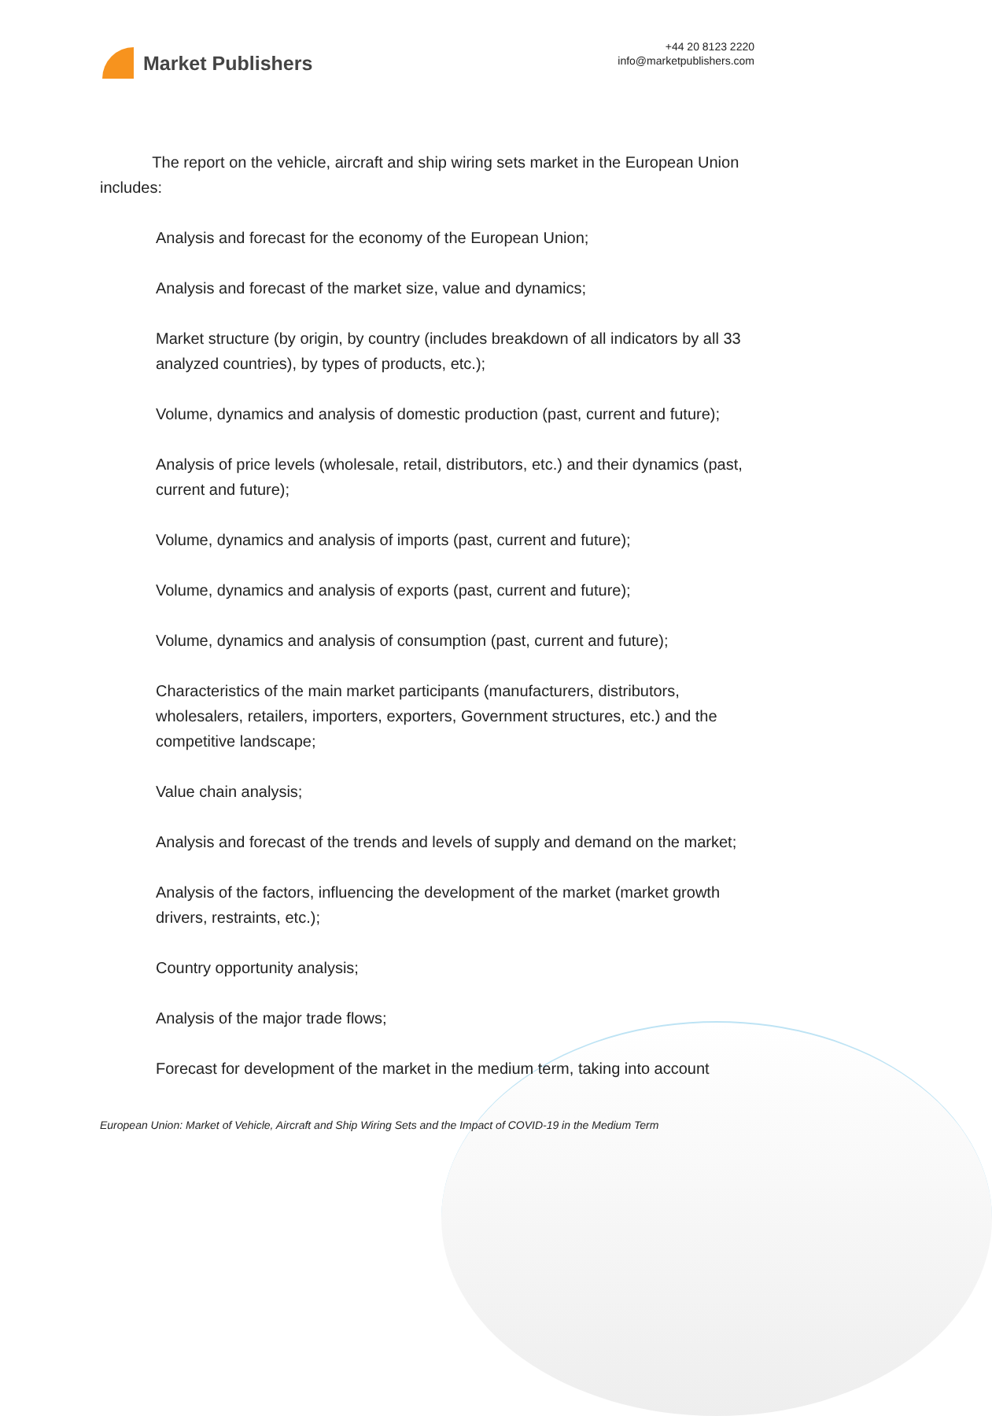Market Publishers
+44 20 8123 2220
info@marketpublishers.com
The report on the vehicle, aircraft and ship wiring sets market in the European Union includes:
Analysis and forecast for the economy of the European Union;
Analysis and forecast of the market size, value and dynamics;
Market structure (by origin, by country (includes breakdown of all indicators by all 33 analyzed countries), by types of products, etc.);
Volume, dynamics and analysis of domestic production (past, current and future);
Analysis of price levels (wholesale, retail, distributors, etc.) and their dynamics (past, current and future);
Volume, dynamics and analysis of imports (past, current and future);
Volume, dynamics and analysis of exports (past, current and future);
Volume, dynamics and analysis of consumption (past, current and future);
Characteristics of the main market participants (manufacturers, distributors, wholesalers, retailers, importers, exporters, Government structures, etc.) and the competitive landscape;
Value chain analysis;
Analysis and forecast of the trends and levels of supply and demand on the market;
Analysis of the factors, influencing the development of the market (market growth drivers, restraints, etc.);
Country opportunity analysis;
Analysis of the major trade flows;
Forecast for development of the market in the medium term, taking into account
European Union: Market of Vehicle, Aircraft and Ship Wiring Sets and the Impact of COVID-19 in the Medium Term